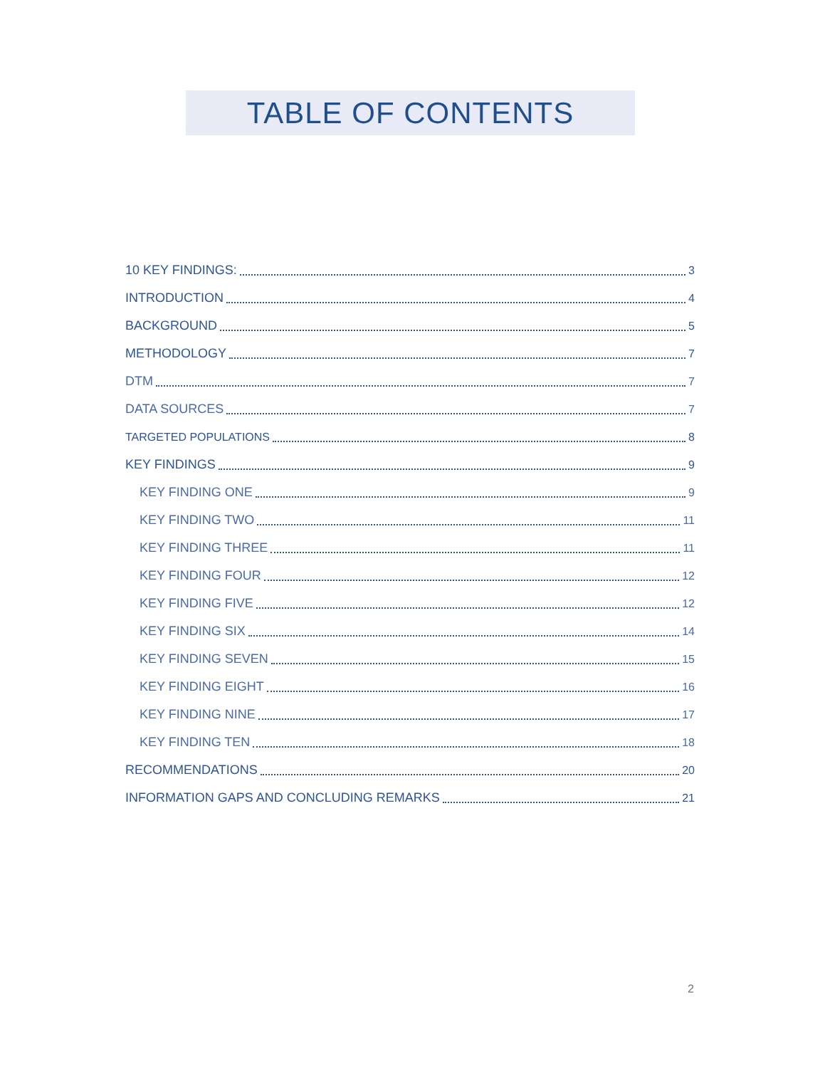TABLE OF CONTENTS
10 KEY FINDINGS: 3
INTRODUCTION 4
BACKGROUND 5
METHODOLOGY 7
DTM 7
DATA SOURCES 7
TARGETED POPULATIONS 8
KEY FINDINGS 9
KEY FINDING ONE 9
KEY FINDING TWO 11
KEY FINDING THREE 11
KEY FINDING FOUR 12
KEY FINDING FIVE 12
KEY FINDING SIX 14
KEY FINDING SEVEN 15
KEY FINDING EIGHT 16
KEY FINDING NINE 17
KEY FINDING TEN 18
RECOMMENDATIONS 20
INFORMATION GAPS AND CONCLUDING REMARKS 21
2